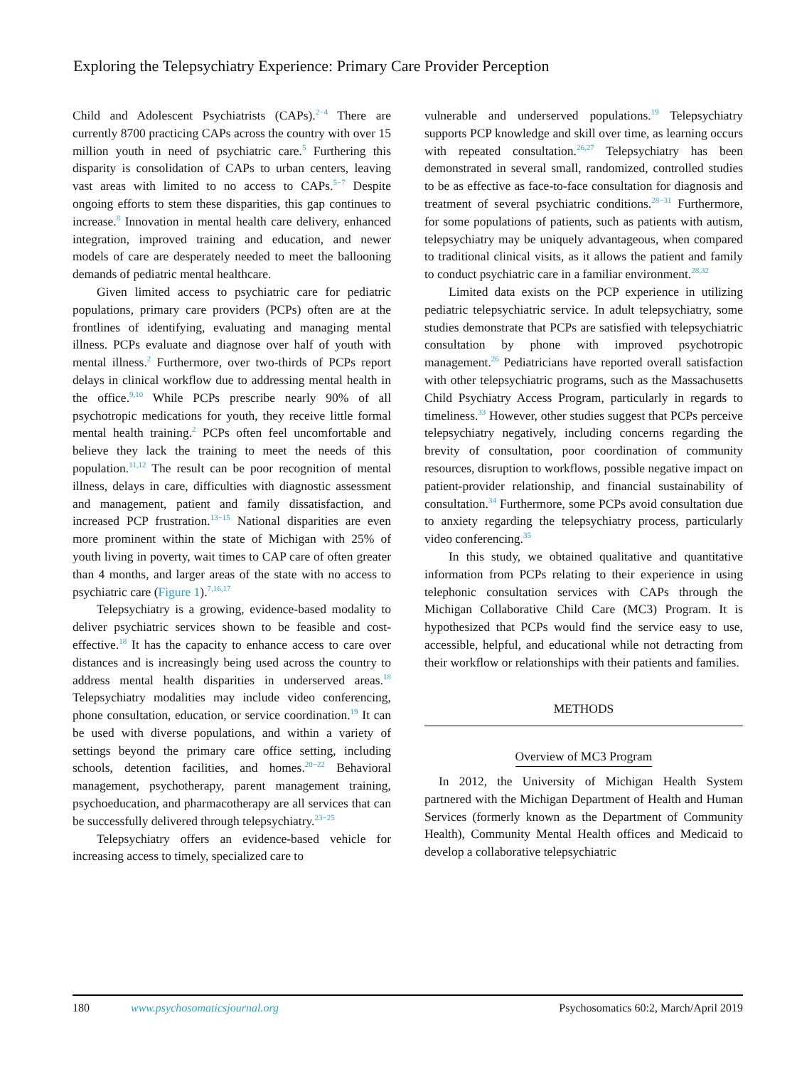Exploring the Telepsychiatry Experience: Primary Care Provider Perception
Child and Adolescent Psychiatrists (CAPs).<sup>2−4</sup> There are currently 8700 practicing CAPs across the country with over 15 million youth in need of psychiatric care.<sup>5</sup> Furthering this disparity is consolidation of CAPs to urban centers, leaving vast areas with limited to no access to CAPs.<sup>5−7</sup> Despite ongoing efforts to stem these disparities, this gap continues to increase.<sup>8</sup> Innovation in mental health care delivery, enhanced integration, improved training and education, and newer models of care are desperately needed to meet the ballooning demands of pediatric mental healthcare.
Given limited access to psychiatric care for pediatric populations, primary care providers (PCPs) often are at the frontlines of identifying, evaluating and managing mental illness. PCPs evaluate and diagnose over half of youth with mental illness.<sup>2</sup> Furthermore, over two-thirds of PCPs report delays in clinical workflow due to addressing mental health in the office.<sup>9,10</sup> While PCPs prescribe nearly 90% of all psychotropic medications for youth, they receive little formal mental health training.<sup>2</sup> PCPs often feel uncomfortable and believe they lack the training to meet the needs of this population.<sup>11,12</sup> The result can be poor recognition of mental illness, delays in care, difficulties with diagnostic assessment and management, patient and family dissatisfaction, and increased PCP frustration.<sup>13−15</sup> National disparities are even more prominent within the state of Michigan with 25% of youth living in poverty, wait times to CAP care of often greater than 4 months, and larger areas of the state with no access to psychiatric care (Figure 1).<sup>7,16,17</sup>
Telepsychiatry is a growing, evidence-based modality to deliver psychiatric services shown to be feasible and cost-effective.<sup>18</sup> It has the capacity to enhance access to care over distances and is increasingly being used across the country to address mental health disparities in underserved areas.<sup>18</sup> Telepsychiatry modalities may include video conferencing, phone consultation, education, or service coordination.<sup>19</sup> It can be used with diverse populations, and within a variety of settings beyond the primary care office setting, including schools, detention facilities, and homes.<sup>20−22</sup> Behavioral management, psychotherapy, parent management training, psychoeducation, and pharmacotherapy are all services that can be successfully delivered through telepsychiatry.<sup>23−25</sup>
Telepsychiatry offers an evidence-based vehicle for increasing access to timely, specialized care to
vulnerable and underserved populations.<sup>19</sup> Telepsychiatry supports PCP knowledge and skill over time, as learning occurs with repeated consultation.<sup>26,27</sup> Telepsychiatry has been demonstrated in several small, randomized, controlled studies to be as effective as face-to-face consultation for diagnosis and treatment of several psychiatric conditions.<sup>28−31</sup> Furthermore, for some populations of patients, such as patients with autism, telepsychiatry may be uniquely advantageous, when compared to traditional clinical visits, as it allows the patient and family to conduct psychiatric care in a familiar environment.<sup>28,32</sup>
Limited data exists on the PCP experience in utilizing pediatric telepsychiatric service. In adult telepsychiatry, some studies demonstrate that PCPs are satisfied with telepsychiatric consultation by phone with improved psychotropic management.<sup>26</sup> Pediatricians have reported overall satisfaction with other telepsychiatric programs, such as the Massachusetts Child Psychiatry Access Program, particularly in regards to timeliness.<sup>33</sup> However, other studies suggest that PCPs perceive telepsychiatry negatively, including concerns regarding the brevity of consultation, poor coordination of community resources, disruption to workflows, possible negative impact on patient-provider relationship, and financial sustainability of consultation.<sup>34</sup> Furthermore, some PCPs avoid consultation due to anxiety regarding the telepsychiatry process, particularly video conferencing.<sup>35</sup>
In this study, we obtained qualitative and quantitative information from PCPs relating to their experience in using telephonic consultation services with CAPs through the Michigan Collaborative Child Care (MC3) Program. It is hypothesized that PCPs would find the service easy to use, accessible, helpful, and educational while not detracting from their workflow or relationships with their patients and families.
METHODS
Overview of MC3 Program
In 2012, the University of Michigan Health System partnered with the Michigan Department of Health and Human Services (formerly known as the Department of Community Health), Community Mental Health offices and Medicaid to develop a collaborative telepsychiatric
180 www.psychosomaticsjournal.org Psychosomatics 60:2, March/April 2019